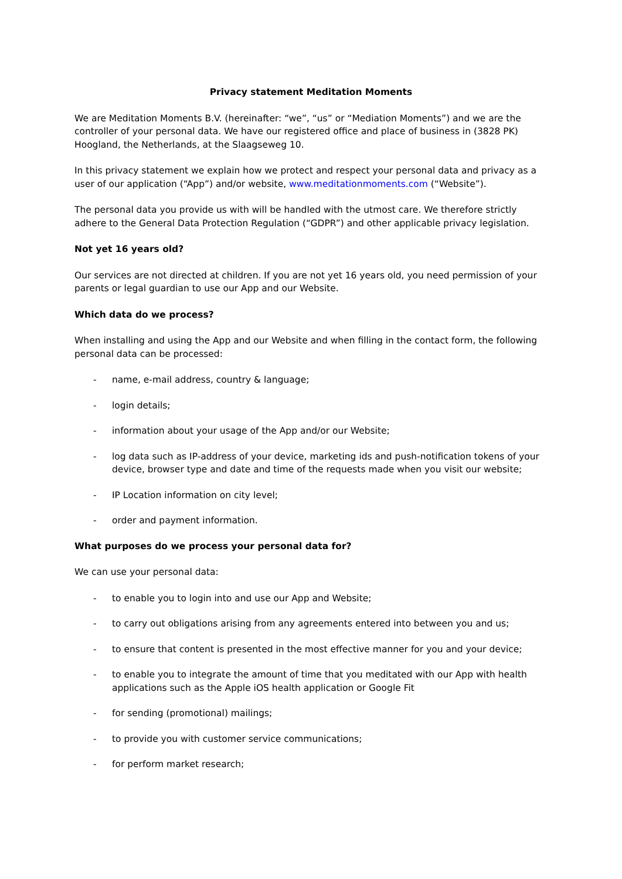Privacy statement Meditation Moments
We are Meditation Moments B.V. (hereinafter: “we”, “us” or “Mediation Moments”) and we are the controller of your personal data. We have our registered office and place of business in (3828 PK) Hoogland, the Netherlands, at the Slaagseweg 10.
In this privacy statement we explain how we protect and respect your personal data and privacy as a user of our application (“App”) and/or website, www.meditationmoments.com (“Website”).
The personal data you provide us with will be handled with the utmost care. We therefore strictly adhere to the General Data Protection Regulation (“GDPR”) and other applicable privacy legislation.
Not yet 16 years old?
Our services are not directed at children. If you are not yet 16 years old, you need permission of your parents or legal guardian to use our App and our Website.
Which data do we process?
When installing and using the App and our Website and when filling in the contact form, the following personal data can be processed:
- name, e-mail address, country & language;
- login details;
- information about your usage of the App and/or our Website;
- log data such as IP-address of your device, marketing ids and push-notification tokens of your device, browser type and date and time of the requests made when you visit our website;
- IP Location information on city level;
- order and payment information.
What purposes do we process your personal data for?
We can use your personal data:
- to enable you to login into and use our App and Website;
- to carry out obligations arising from any agreements entered into between you and us;
- to ensure that content is presented in the most effective manner for you and your device;
- to enable you to integrate the amount of time that you meditated with our App with health applications such as the Apple iOS health application or Google Fit
- for sending (promotional) mailings;
- to provide you with customer service communications;
- for perform market research;